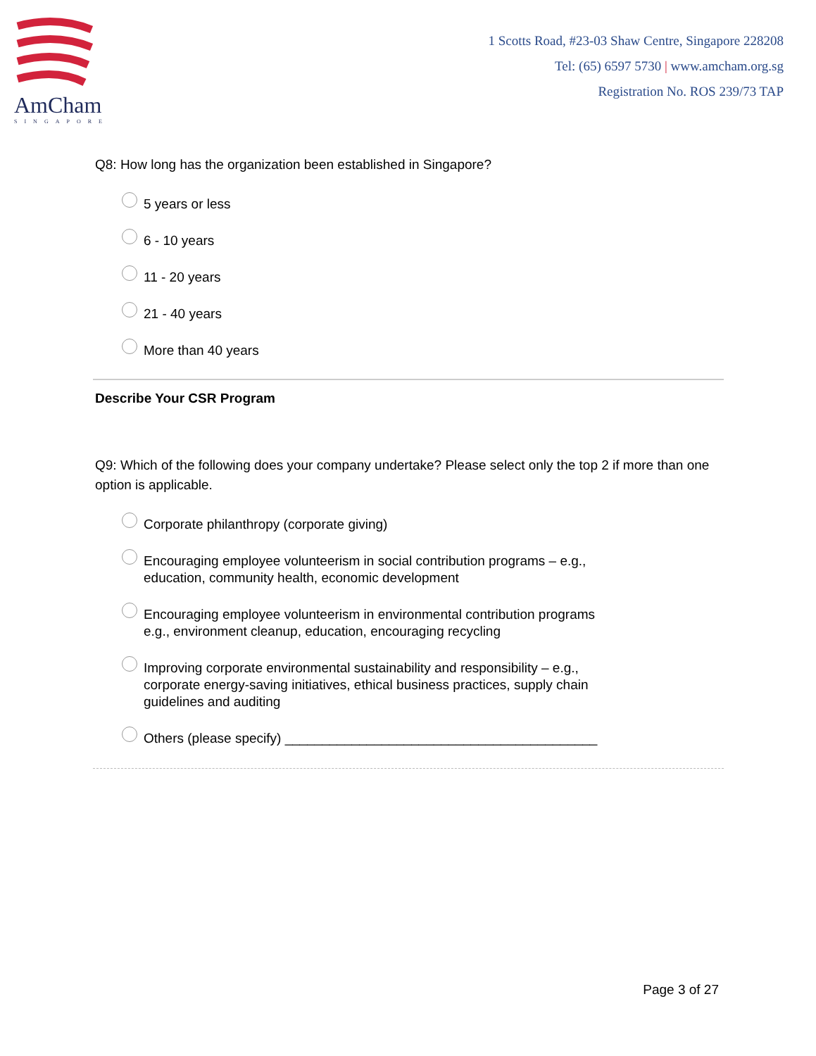AmCham
SINGAPORE
1 Scotts Road, #23-03 Shaw Centre, Singapore 228208
Tel: (65) 6597 5730 | www.amcham.org.sg
Registration No. ROS 239/73 TAP
Q8: How long has the organization been established in Singapore?
5 years or less
6 - 10 years
11 - 20 years
21 - 40 years
More than 40 years
Describe Your CSR Program
Q9: Which of the following does your company undertake? Please select only the top 2 if more than one option is applicable.
Corporate philanthropy (corporate giving)
Encouraging employee volunteerism in social contribution programs – e.g.,
education, community health, economic development
Encouraging employee volunteerism in environmental contribution programs
e.g., environment cleanup, education, encouraging recycling
Improving corporate environmental sustainability and responsibility – e.g.,
corporate energy-saving initiatives, ethical business practices, supply chain
guidelines and auditing
Others (please specify) __________________________________________
Page 3 of 27